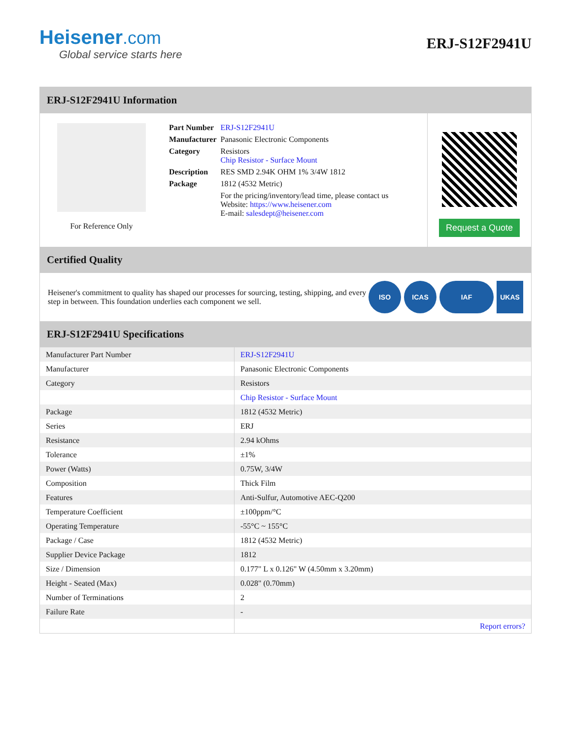Heisener.com
Global service starts here
ERJ-S12F2941U
ERJ-S12F2941U Information
For Reference Only
| Part Number | ERJ-S12F2941U |
| Manufacturer | Panasonic Electronic Components |
| Category | Resistors Chip Resistor - Surface Mount |
| Description | RES SMD 2.94K OHM 1% 3/4W 1812 |
| Package | 1812 (4532 Metric) |
| | For the pricing/inventory/lead time, please contact us Website: https://www.heisener.com E-mail: salesdept@heisener.com |
Request a Quote
Certified Quality
Heisener's commitment to quality has shaped our processes for sourcing, testing, shipping, and every step in between. This foundation underlies each component we sell.
ISO ICAS IAF UKAS
ERJ-S12F2941U Specifications
| Manufacturer Part Number | ERJ-S12F2941U |
| Manufacturer | Panasonic Electronic Components |
| Category | Resistors |
| | Chip Resistor - Surface Mount |
| Package | 1812 (4532 Metric) |
| Series | ERJ |
| Resistance | 2.94 kOhms |
| Tolerance | ±1% |
| Power (Watts) | 0.75W, 3/4W |
| Composition | Thick Film |
| Features | Anti-Sulfur, Automotive AEC-Q200 |
| Temperature Coefficient | ±100ppm/°C |
| Operating Temperature | -55°C ~ 155°C |
| Package / Case | 1812 (4532 Metric) |
| Supplier Device Package | 1812 |
| Size / Dimension | 0.177" L x 0.126" W (4.50mm x 3.20mm) |
| Height - Seated (Max) | 0.028" (0.70mm) |
| Number of Terminations | 2 |
| Failure Rate | - |
| | Report errors? |